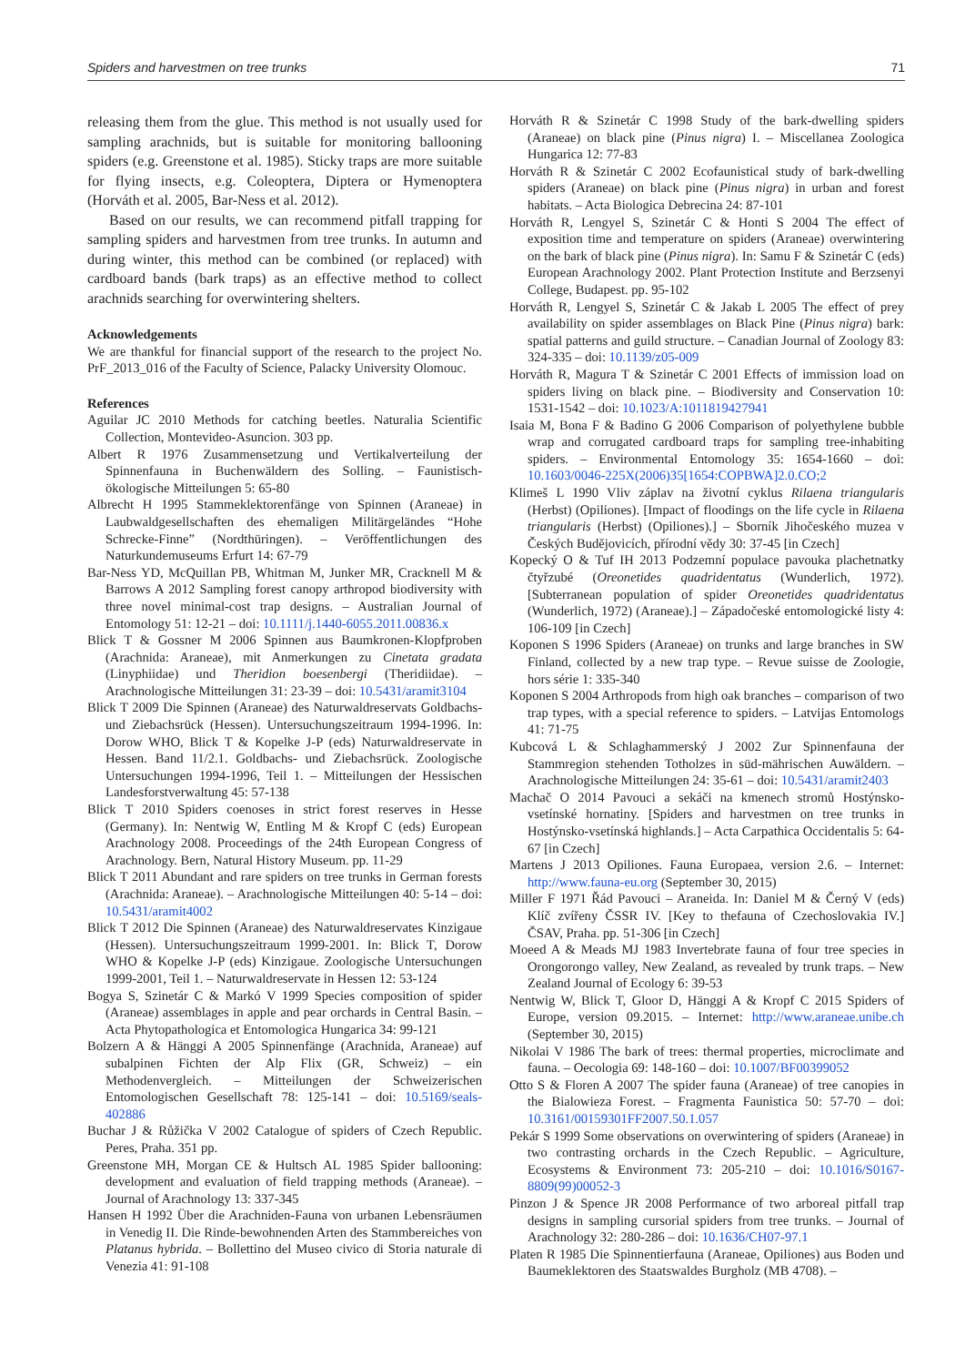Spiders and harvestmen on tree trunks 71
releasing them from the glue. This method is not usually used for sampling arachnids, but is suitable for monitoring ballooning spiders (e.g. Greenstone et al. 1985). Sticky traps are more suitable for flying insects, e.g. Coleoptera, Diptera or Hymenoptera (Horváth et al. 2005, Bar-Ness et al. 2012).
Based on our results, we can recommend pitfall trapping for sampling spiders and harvestmen from tree trunks. In autumn and during winter, this method can be combined (or replaced) with cardboard bands (bark traps) as an effective method to collect arachnids searching for overwintering shelters.
Acknowledgements
We are thankful for financial support of the research to the project No. PrF_2013_016 of the Faculty of Science, Palacky University Olomouc.
References
Aguilar JC 2010 Methods for catching beetles. Naturalia Scientific Collection, Montevideo-Asuncion. 303 pp.
Albert R 1976 Zusammensetzung und Vertikalverteilung der Spinnenfauna in Buchenwäldern des Solling. – Faunistisch-ökologische Mitteilungen 5: 65-80
Albrecht H 1995 Stammeklektorenfänge von Spinnen (Araneae) in Laubwaldgesellschaften des ehemaligen Militärgeländes “Hohe Schrecke-Finne” (Nordthüringen). – Veröffentlichungen des Naturkundemuseums Erfurt 14: 67-79
Bar-Ness YD, McQuillan PB, Whitman M, Junker MR, Cracknell M & Barrows A 2012 Sampling forest canopy arthropod biodiversity with three novel minimal-cost trap designs. – Australian Journal of Entomology 51: 12-21 – doi: 10.1111/j.1440-6055.2011.00836.x
Blick T & Gossner M 2006 Spinnen aus Baumkronen-Klopfproben (Arachnida: Araneae), mit Anmerkungen zu Cinetata gradata (Linyphiidae) und Theridion boesenbergi (Theridiidae). – Arachnologische Mitteilungen 31: 23-39 – doi: 10.5431/aramit3104
Blick T 2009 Die Spinnen (Araneae) des Naturwaldreservats Goldbachs- und Ziebachsrück (Hessen). Untersuchungszeitraum 1994-1996. In: Dorow WHO, Blick T & Kopelke J-P (eds) Naturwaldreservate in Hessen. Band 11/2.1. Goldbachs- und Ziebachsrück. Zoologische Untersuchungen 1994-1996, Teil 1. – Mitteilungen der Hessischen Landesforstverwaltung 45: 57-138
Blick T 2010 Spiders coenoses in strict forest reserves in Hesse (Germany). In: Nentwig W, Entling M & Kropf C (eds) European Arachnology 2008. Proceedings of the 24th European Congress of Arachnology. Bern, Natural History Museum. pp. 11-29
Blick T 2011 Abundant and rare spiders on tree trunks in German forests (Arachnida: Araneae). – Arachnologische Mitteilungen 40: 5-14 – doi: 10.5431/aramit4002
Blick T 2012 Die Spinnen (Araneae) des Naturwaldreservates Kinzigaue (Hessen). Untersuchungszeitraum 1999-2001. In: Blick T, Dorow WHO & Kopelke J-P (eds) Kinzigaue. Zoologische Untersuchungen 1999-2001, Teil 1. – Naturwaldreservate in Hessen 12: 53-124
Bogya S, Szinetár C & Markó V 1999 Species composition of spider (Araneae) assemblages in apple and pear orchards in Central Basin. – Acta Phytopathologica et Entomologica Hungarica 34: 99-121
Bolzern A & Hänggi A 2005 Spinnenfänge (Arachnida, Araneae) auf subalpinen Fichten der Alp Flix (GR, Schweiz) – ein Methodenvergleich. – Mitteilungen der Schweizerischen Entomologischen Gesellschaft 78: 125-141 – doi: 10.5169/seals-402886
Buchar J & Růžička V 2002 Catalogue of spiders of Czech Republic. Peres, Praha. 351 pp.
Greenstone MH, Morgan CE & Hultsch AL 1985 Spider ballooning: development and evaluation of field trapping methods (Araneae). – Journal of Arachnology 13: 337-345
Hansen H 1992 Über die Arachniden-Fauna von urbanen Lebensräumen in Venedig II. Die Rinde-bewohnenden Arten des Stammbereiches von Platanus hybrida. – Bollettino del Museo civico di Storia naturale di Venezia 41: 91-108
Horváth R & Szinetár C 1998 Study of the bark-dwelling spiders (Araneae) on black pine (Pinus nigra) I. – Miscellanea Zoologica Hungarica 12: 77-83
Horváth R & Szinetár C 2002 Ecofaunistical study of bark-dwelling spiders (Araneae) on black pine (Pinus nigra) in urban and forest habitats. – Acta Biologica Debrecina 24: 87-101
Horváth R, Lengyel S, Szinetár C & Honti S 2004 The effect of exposition time and temperature on spiders (Araneae) overwintering on the bark of black pine (Pinus nigra). In: Samu F & Szinetár C (eds) European Arachnology 2002. Plant Protection Institute and Berzsenyi College, Budapest. pp. 95-102
Horváth R, Lengyel S, Szinetár C & Jakab L 2005 The effect of prey availability on spider assemblages on Black Pine (Pinus nigra) bark: spatial patterns and guild structure. – Canadian Journal of Zoology 83: 324-335 – doi: 10.1139/z05-009
Horváth R, Magura T & Szinetár C 2001 Effects of immission load on spiders living on black pine. – Biodiversity and Conservation 10: 1531-1542 – doi: 10.1023/A:1011819427941
Isaia M, Bona F & Badino G 2006 Comparison of polyethylene bubble wrap and corrugated cardboard traps for sampling tree-inhabiting spiders. – Environmental Entomology 35: 1654-1660 – doi: 10.1603/0046-225X(2006)35[1654:COPBWA]2.0.CO;2
Klimeš L 1990 Vliv záplav na životní cyklus Rilaena triangularis (Herbst) (Opiliones). [Impact of floodings on the life cycle in Rilaena triangularis (Herbst) (Opiliones).] – Sborník Jihočeského muzea v Českých Budějovicích, přírodní vědy 30: 37-45 [in Czech]
Kopecký O & Tuf IH 2013 Podzemní populace pavouka plachetnatky čtyřzubé (Oreonetides quadridentatus (Wunderlich, 1972). [Subterranean population of spider Oreonetides quadridentatus (Wunderlich, 1972) (Araneae).] – Západočeské entomologické listy 4: 106-109 [in Czech]
Koponen S 1996 Spiders (Araneae) on trunks and large branches in SW Finland, collected by a new trap type. – Revue suisse de Zoologie, hors série 1: 335-340
Koponen S 2004 Arthropods from high oak branches – comparison of two trap types, with a special reference to spiders. – Latvijas Entomologs 41: 71-75
Kubcová L & Schlaghammerský J 2002 Zur Spinnenfauna der Stammregion stehenden Totholzes in süd-mährischen Auwäldern. – Arachnologische Mitteilungen 24: 35-61 – doi: 10.5431/aramit2403
Machač O 2014 Pavouci a sekáči na kmenech stromů Hostýnsko-vsetínské hornatiny. [Spiders and harvestmen on tree trunks in Hostýnsko-vsetínská highlands.] – Acta Carpathica Occidentalis 5: 64-67 [in Czech]
Martens J 2013 Opiliones. Fauna Europaea, version 2.6. – Internet: http://www.fauna-eu.org (September 30, 2015)
Miller F 1971 Řád Pavouci – Araneida. In: Daniel M & Černý V (eds) Klíč zvířeny ČSSR IV. [Key to thefauna of Czechoslovakia IV.] ČSAV, Praha. pp. 51-306 [in Czech]
Moeed A & Meads MJ 1983 Invertebrate fauna of four tree species in Orongorongo valley, New Zealand, as revealed by trunk traps. – New Zealand Journal of Ecology 6: 39-53
Nentwig W, Blick T, Gloor D, Hänggi A & Kropf C 2015 Spiders of Europe, version 09.2015. – Internet: http://www.araneae.unibe.ch (September 30, 2015)
Nikolai V 1986 The bark of trees: thermal properties, microclimate and fauna. – Oecologia 69: 148-160 – doi: 10.1007/BF00399052
Otto S & Floren A 2007 The spider fauna (Araneae) of tree canopies in the Bialowieza Forest. – Fragmenta Faunistica 50: 57-70 – doi: 10.3161/00159301FF2007.50.1.057
Pekár S 1999 Some observations on overwintering of spiders (Araneae) in two contrasting orchards in the Czech Republic. – Agriculture, Ecosystems & Environment 73: 205-210 – doi: 10.1016/S0167-8809(99)00052-3
Pinzon J & Spence JR 2008 Performance of two arboreal pitfall trap designs in sampling cursorial spiders from tree trunks. – Journal of Arachnology 32: 280-286 – doi: 10.1636/CH07-97.1
Platen R 1985 Die Spinnentierfauna (Araneae, Opiliones) aus Boden und Baumeklektoren des Staatswaldes Burgholz (MB 4708). –